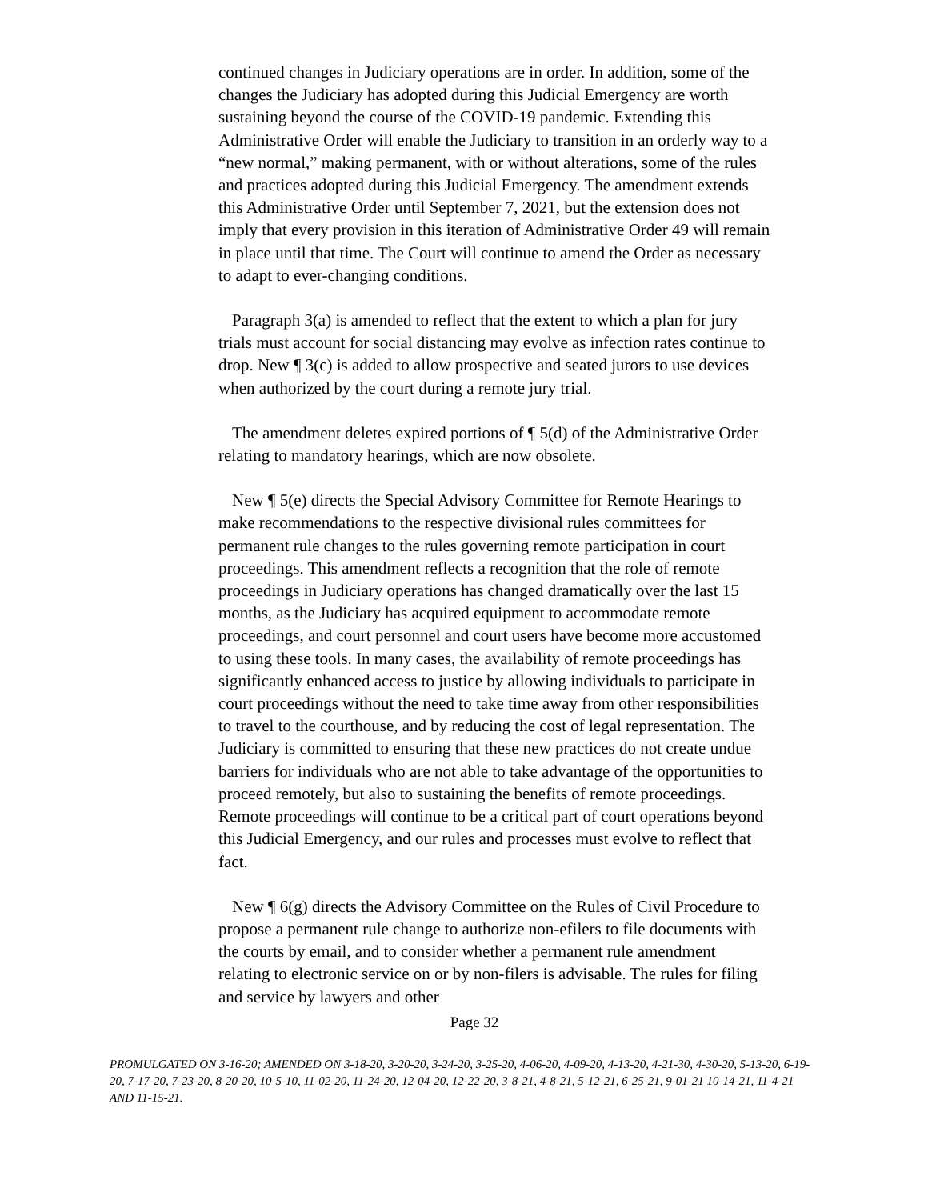continued changes in Judiciary operations are in order. In addition, some of the changes the Judiciary has adopted during this Judicial Emergency are worth sustaining beyond the course of the COVID-19 pandemic. Extending this Administrative Order will enable the Judiciary to transition in an orderly way to a “new normal,” making permanent, with or without alterations, some of the rules and practices adopted during this Judicial Emergency. The amendment extends this Administrative Order until September 7, 2021, but the extension does not imply that every provision in this iteration of Administrative Order 49 will remain in place until that time. The Court will continue to amend the Order as necessary to adapt to ever-changing conditions.
Paragraph 3(a) is amended to reflect that the extent to which a plan for jury trials must account for social distancing may evolve as infection rates continue to drop. New ¶ 3(c) is added to allow prospective and seated jurors to use devices when authorized by the court during a remote jury trial.
The amendment deletes expired portions of ¶ 5(d) of the Administrative Order relating to mandatory hearings, which are now obsolete.
New ¶ 5(e) directs the Special Advisory Committee for Remote Hearings to make recommendations to the respective divisional rules committees for permanent rule changes to the rules governing remote participation in court proceedings. This amendment reflects a recognition that the role of remote proceedings in Judiciary operations has changed dramatically over the last 15 months, as the Judiciary has acquired equipment to accommodate remote proceedings, and court personnel and court users have become more accustomed to using these tools. In many cases, the availability of remote proceedings has significantly enhanced access to justice by allowing individuals to participate in court proceedings without the need to take time away from other responsibilities to travel to the courthouse, and by reducing the cost of legal representation. The Judiciary is committed to ensuring that these new practices do not create undue barriers for individuals who are not able to take advantage of the opportunities to proceed remotely, but also to sustaining the benefits of remote proceedings. Remote proceedings will continue to be a critical part of court operations beyond this Judicial Emergency, and our rules and processes must evolve to reflect that fact.
New ¶ 6(g) directs the Advisory Committee on the Rules of Civil Procedure to propose a permanent rule change to authorize non-efilers to file documents with the courts by email, and to consider whether a permanent rule amendment relating to electronic service on or by non-filers is advisable. The rules for filing and service by lawyers and other
Page 32
PROMULGATED ON 3-16-20; AMENDED ON 3-18-20, 3-20-20, 3-24-20, 3-25-20, 4-06-20, 4-09-20, 4-13-20, 4-21-30, 4-30-20, 5-13-20, 6-19-20, 7-17-20, 7-23-20, 8-20-20, 10-5-10, 11-02-20, 11-24-20, 12-04-20, 12-22-20, 3-8-21, 4-8-21, 5-12-21, 6-25-21, 9-01-21 10-14-21, 11-4-21 AND 11-15-21.